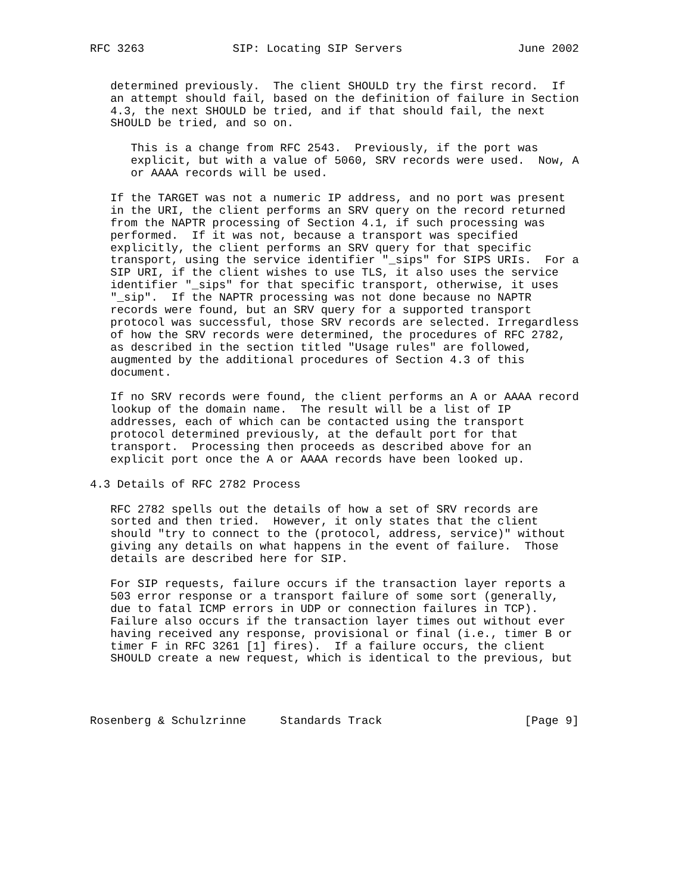RFC 3263             SIP: Locating SIP Servers                 June 2002


   determined previously.  The client SHOULD try the first record.  If
   an attempt should fail, based on the definition of failure in Section
   4.3, the next SHOULD be tried, and if that should fail, the next
   SHOULD be tried, and so on.

      This is a change from RFC 2543.  Previously, if the port was
      explicit, but with a value of 5060, SRV records were used.  Now, A
      or AAAA records will be used.

   If the TARGET was not a numeric IP address, and no port was present
   in the URI, the client performs an SRV query on the record returned
   from the NAPTR processing of Section 4.1, if such processing was
   performed.  If it was not, because a transport was specified
   explicitly, the client performs an SRV query for that specific
   transport, using the service identifier "_sips" for SIPS URIs.  For a
   SIP URI, if the client wishes to use TLS, it also uses the service
   identifier "_sips" for that specific transport, otherwise, it uses
   "_sip".  If the NAPTR processing was not done because no NAPTR
   records were found, but an SRV query for a supported transport
   protocol was successful, those SRV records are selected. Irregardless
   of how the SRV records were determined, the procedures of RFC 2782,
   as described in the section titled "Usage rules" are followed,
   augmented by the additional procedures of Section 4.3 of this
   document.

   If no SRV records were found, the client performs an A or AAAA record
   lookup of the domain name.  The result will be a list of IP
   addresses, each of which can be contacted using the transport
   protocol determined previously, at the default port for that
   transport.  Processing then proceeds as described above for an
   explicit port once the A or AAAA records have been looked up.

4.3 Details of RFC 2782 Process

   RFC 2782 spells out the details of how a set of SRV records are
   sorted and then tried.  However, it only states that the client
   should "try to connect to the (protocol, address, service)" without
   giving any details on what happens in the event of failure.  Those
   details are described here for SIP.

   For SIP requests, failure occurs if the transaction layer reports a
   503 error response or a transport failure of some sort (generally,
   due to fatal ICMP errors in UDP or connection failures in TCP).
   Failure also occurs if the transaction layer times out without ever
   having received any response, provisional or final (i.e., timer B or
   timer F in RFC 3261 [1] fires).  If a failure occurs, the client
   SHOULD create a new request, which is identical to the previous, but




Rosenberg & Schulzrinne     Standards Track                     [Page 9]